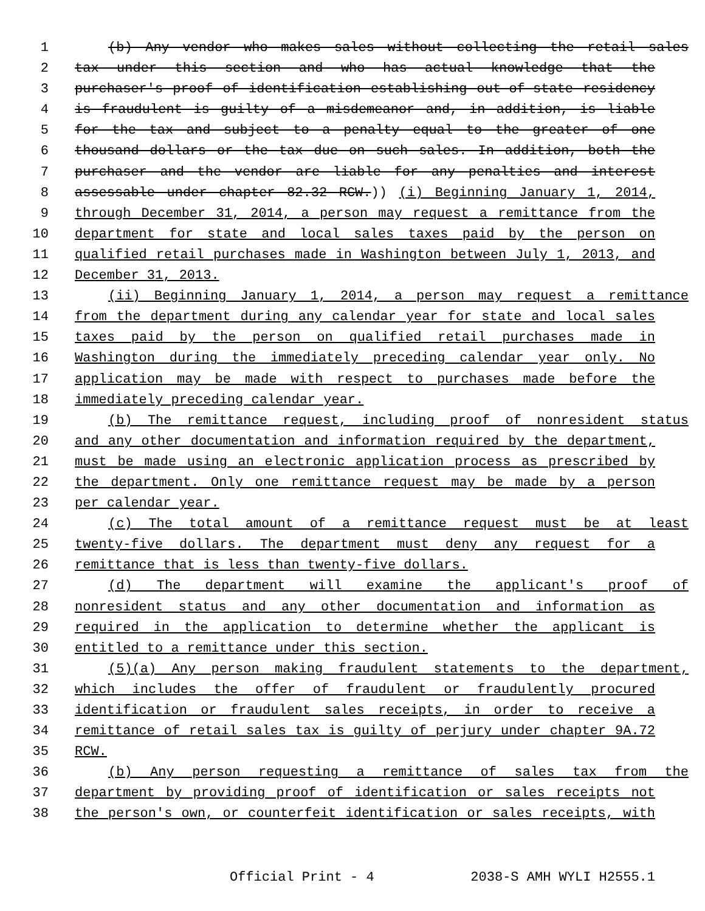1 (b) Any vendor who makes sales without collecting the retail sales
2 tax under this section and who has actual knowledge that the
3 purchaser's proof of identification establishing out-of-state residency
4 is fraudulent is guilty of a misdemeanor and, in addition, is liable
5 for the tax and subject to a penalty equal to the greater of one
6 thousand dollars or the tax due on such sales. In addition, both the
7 purchaser and the vendor are liable for any penalties and interest
8 assessable under chapter 82.32 RCW.)) (i) Beginning January 1, 2014,
9 through December 31, 2014, a person may request a remittance from the
10 department for state and local sales taxes paid by the person on
11 qualified retail purchases made in Washington between July 1, 2013, and
12 December 31, 2013.
13 (ii) Beginning January 1, 2014, a person may request a remittance
14 from the department during any calendar year for state and local sales
15 taxes paid by the person on qualified retail purchases made in
16 Washington during the immediately preceding calendar year only. No
17 application may be made with respect to purchases made before the
18 immediately preceding calendar year.
19 (b) The remittance request, including proof of nonresident status
20 and any other documentation and information required by the department,
21 must be made using an electronic application process as prescribed by
22 the department. Only one remittance request may be made by a person
23 per calendar year.
24 (c) The total amount of a remittance request must be at least
25 twenty-five dollars. The department must deny any request for a
26 remittance that is less than twenty-five dollars.
27 (d) The department will examine the applicant's proof of
28 nonresident status and any other documentation and information as
29 required in the application to determine whether the applicant is
30 entitled to a remittance under this section.
31 (5)(a) Any person making fraudulent statements to the department,
32 which includes the offer of fraudulent or fraudulently procured
33 identification or fraudulent sales receipts, in order to receive a
34 remittance of retail sales tax is guilty of perjury under chapter 9A.72
35 RCW.
36 (b) Any person requesting a remittance of sales tax from the
37 department by providing proof of identification or sales receipts not
38 the person's own, or counterfeit identification or sales receipts, with
Official Print - 4 2038-S AMH WYLI H2555.1